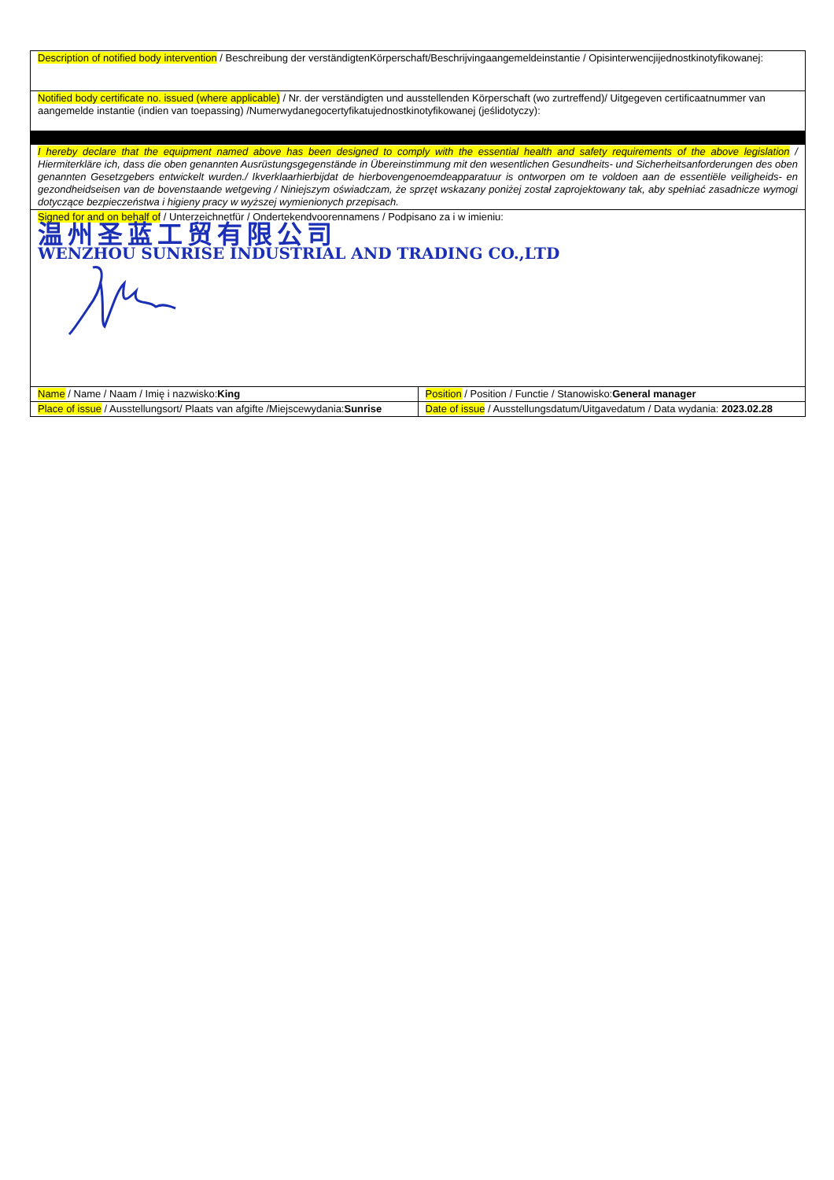| Description of notified body intervention / Beschreibung der verständigtenKörperschaft/Beschrijvingaangemeldeinstantie / Opisinterwencjijednostkinotyfikowanej: | |
| Notified body certificate no. issued (where applicable) / Nr. der verständigten und ausstellenden Körperschaft (wo zurtreffend)/ Uitgegeven certificaatnummer van aangemelde instantie (indien van toepassing) /Numerwydanegocertyfikatujednostkinotyfikowanej (jeślidotyczy): | |
| I hereby declare that the equipment named above has been designed to comply with the essential health and safety requirements of the above legislation / Hiermiterkläre ich, dass die oben genannten Ausrüstungsgegenstände in Übereinstimmung mit den wesentlichen Gesundheits- und Sicherheitsanforderungen des oben genannten Gesetzgebers entwickelt wurden./ Ikverklaarhierbijdat de hierbovengenoemdeapparatuur is ontworpen om te voldoen aan de essentiële veiligheids- en gezondheidseisen van de bovenstaande wetgeving / Niniejszym oświadczam, że sprzęt wskazany poniżej został zaprojektowany tak, aby spełniać zasadnicze wymogi dotyczące bezpieczeństwa i higieny pracy w wyższej wymienionych przepisach. | |
| Signed for and on behalf of / Unterzeichnetfür / Ondertekendvoorennamens / Podpisano za i w imieniu: 温州圣蓝工贸有限公司 WENZHOU SUNRISE INDUSTRIAL AND TRADING CO.,LTD | |
| Name / Name / Naam / Imię i nazwisko: King | Position / Position / Functie / Stanowisko: General manager |
| Place of issue / Ausstellungsort/ Plaats van afgifte /Miejscewydania: Sunrise | Date of issue / Ausstellungsdatum/Uitgavedatum / Data wydania: 2023.02.28 |